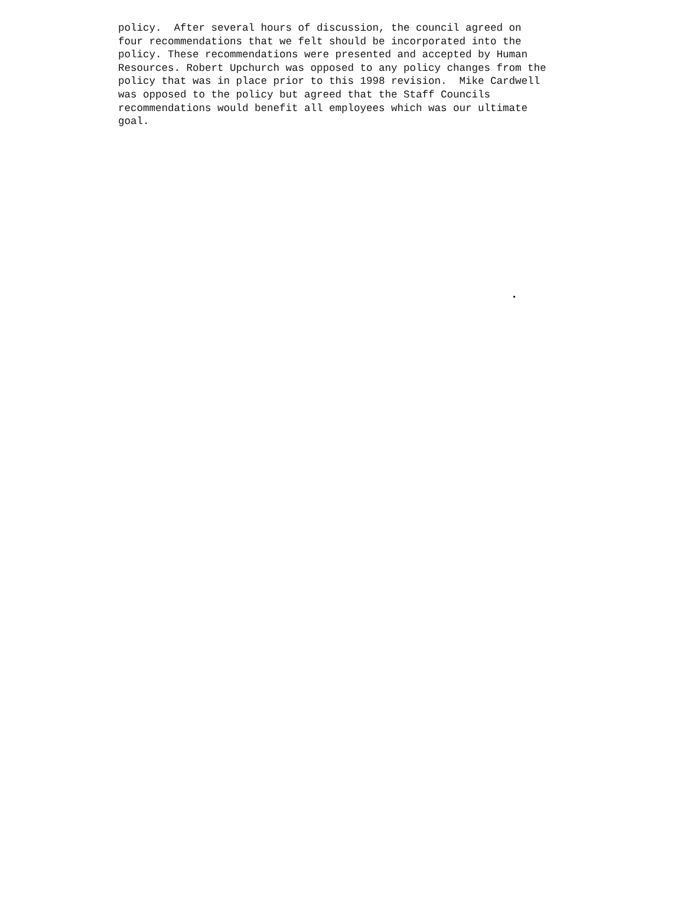policy. After several hours of discussion, the council agreed on four recommendations that we felt should be incorporated into the policy. These recommendations were presented and accepted by Human Resources. Robert Upchurch was opposed to any policy changes from the policy that was in place prior to this 1998 revision. Mike Cardwell was opposed to the policy but agreed that the Staff Councils recommendations would benefit all employees which was our ultimate goal.